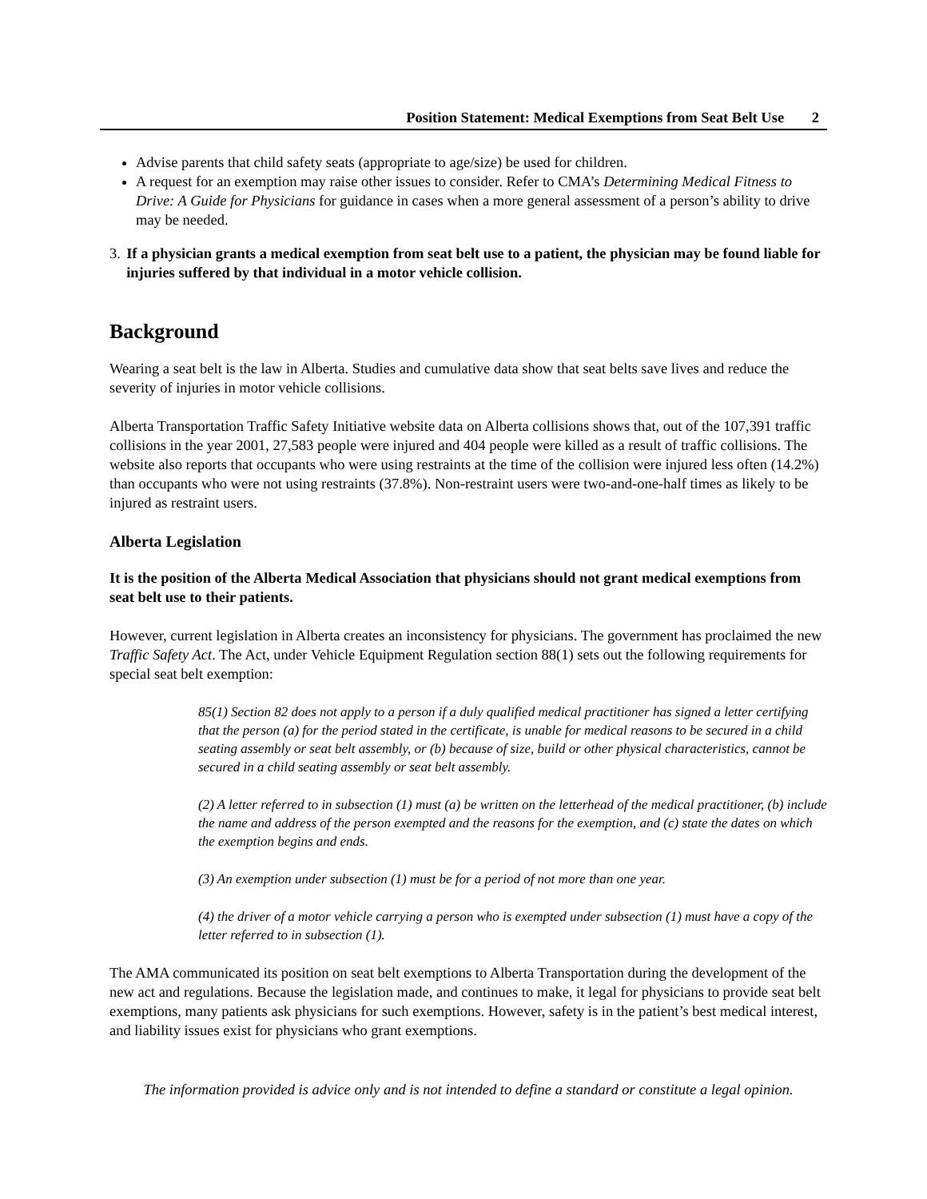Position Statement: Medical Exemptions from Seat Belt Use 2
Advise parents that child safety seats (appropriate to age/size) be used for children.
A request for an exemption may raise other issues to consider. Refer to CMA’s Determining Medical Fitness to Drive: A Guide for Physicians for guidance in cases when a more general assessment of a person’s ability to drive may be needed.
3. If a physician grants a medical exemption from seat belt use to a patient, the physician may be found liable for injuries suffered by that individual in a motor vehicle collision.
Background
Wearing a seat belt is the law in Alberta. Studies and cumulative data show that seat belts save lives and reduce the severity of injuries in motor vehicle collisions.
Alberta Transportation Traffic Safety Initiative website data on Alberta collisions shows that, out of the 107,391 traffic collisions in the year 2001, 27,583 people were injured and 404 people were killed as a result of traffic collisions. The website also reports that occupants who were using restraints at the time of the collision were injured less often (14.2%) than occupants who were not using restraints (37.8%). Non-restraint users were two-and-one-half times as likely to be injured as restraint users.
Alberta Legislation
It is the position of the Alberta Medical Association that physicians should not grant medical exemptions from seat belt use to their patients.
However, current legislation in Alberta creates an inconsistency for physicians. The government has proclaimed the new Traffic Safety Act. The Act, under Vehicle Equipment Regulation section 88(1) sets out the following requirements for special seat belt exemption:
85(1) Section 82 does not apply to a person if a duly qualified medical practitioner has signed a letter certifying that the person (a) for the period stated in the certificate, is unable for medical reasons to be secured in a child seating assembly or seat belt assembly, or (b) because of size, build or other physical characteristics, cannot be secured in a child seating assembly or seat belt assembly.
(2) A letter referred to in subsection (1) must (a) be written on the letterhead of the medical practitioner, (b) include the name and address of the person exempted and the reasons for the exemption, and (c) state the dates on which the exemption begins and ends.
(3) An exemption under subsection (1) must be for a period of not more than one year.
(4) the driver of a motor vehicle carrying a person who is exempted under subsection (1) must have a copy of the letter referred to in subsection (1).
The AMA communicated its position on seat belt exemptions to Alberta Transportation during the development of the new act and regulations. Because the legislation made, and continues to make, it legal for physicians to provide seat belt exemptions, many patients ask physicians for such exemptions. However, safety is in the patient’s best medical interest, and liability issues exist for physicians who grant exemptions.
The information provided is advice only and is not intended to define a standard or constitute a legal opinion.